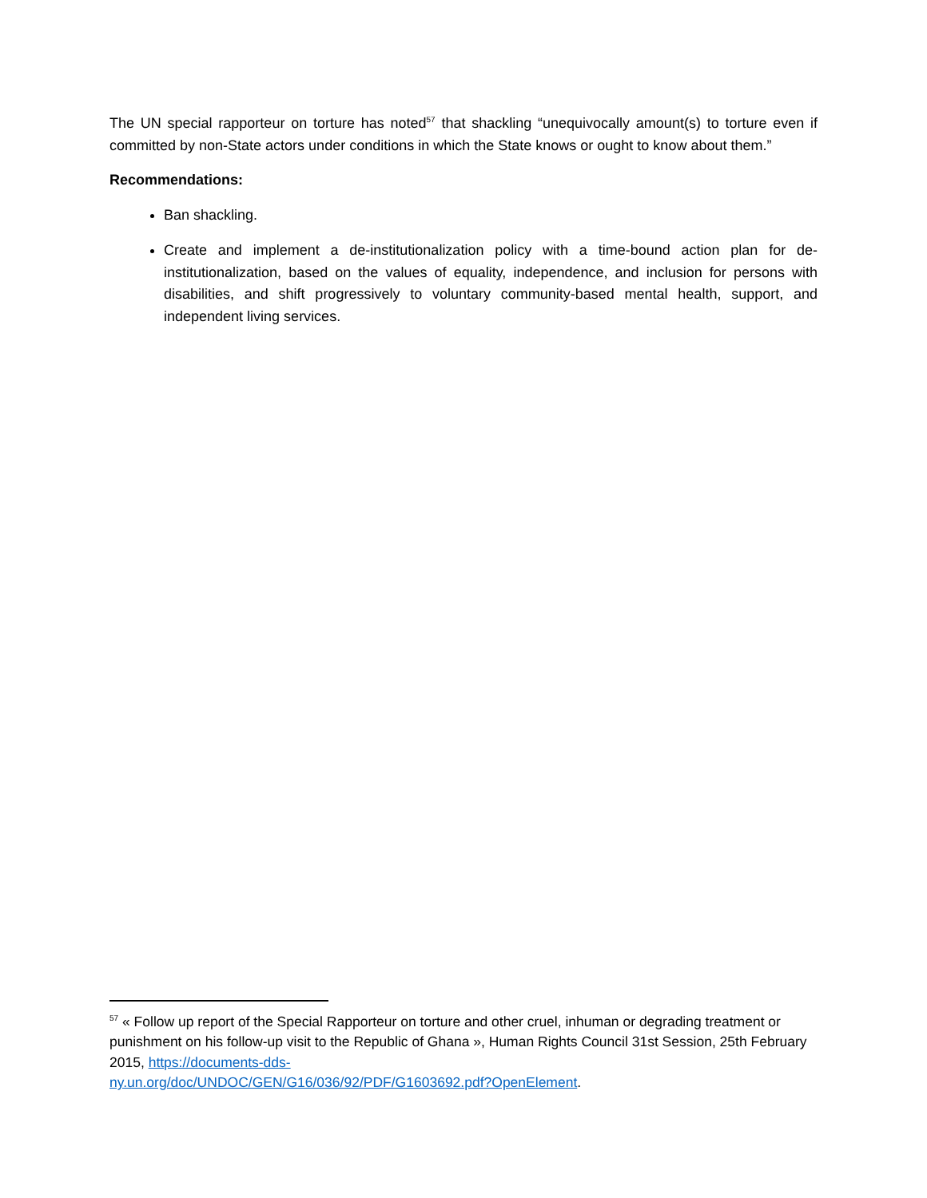The UN special rapporteur on torture has noted<sup>57</sup> that shackling “unequivocally amount(s) to torture even if committed by non-State actors under conditions in which the State knows or ought to know about them.”
Recommendations:
Ban shackling.
Create and implement a de-institutionalization policy with a time-bound action plan for de-institutionalization, based on the values of equality, independence, and inclusion for persons with disabilities, and shift progressively to voluntary community-based mental health, support, and independent living services.
<sup>57</sup> « Follow up report of the Special Rapporteur on torture and other cruel, inhuman or degrading treatment or punishment on his follow-up visit to the Republic of Ghana », Human Rights Council 31st Session, 25th February 2015, https://documents-dds-
ny.un.org/doc/UNDOC/GEN/G16/036/92/PDF/G1603692.pdf?OpenElement.